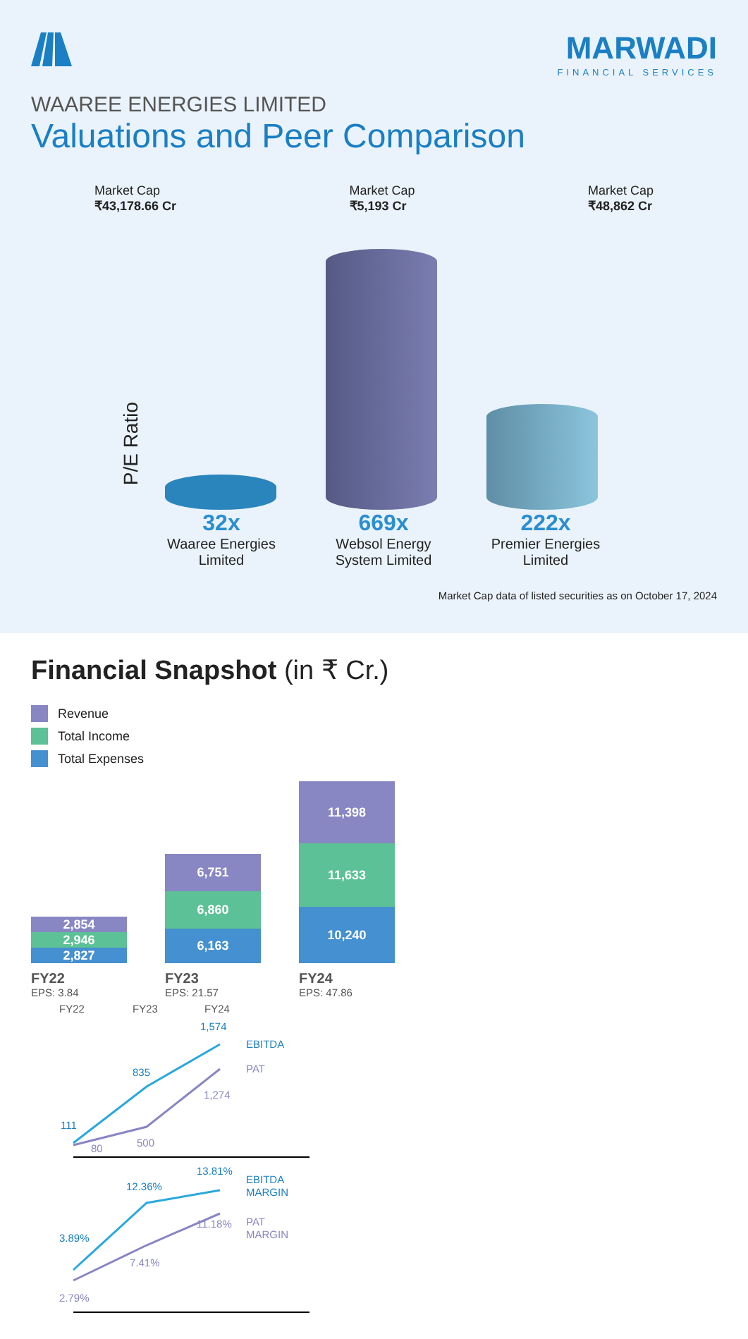MARWADI
FINANCIAL SERVICES
WAAREE ENERGIES LIMITED
Valuations and Peer Comparison
Market Cap
₹43,178.66 Cr
Market Cap
₹5,193 Cr
Market Cap
₹48,862 Cr
P/E Ratio
32x
Waaree Energies Limited
669x
Websol Energy System Limited
222x
Premier Energies Limited
Market Cap data of listed securities as on October 17, 2024
Financial Snapshot (in ₹ Cr.)
Revenue
Total Income
Total Expenses
2,854
2,946
2,827
FY22
EPS: 3.84
6,751
6,860
6,163
FY23
EPS: 21.57
11,398
11,633
10,240
FY24
EPS: 47.86
FY22
FY23
FY24
111
835
1,574
80
500
1,274
EBITDA
PAT
3.89%
12.36%
13.81%
2.79%
7.41%
11.18%
EBITDA
MARGIN
PAT
MARGIN